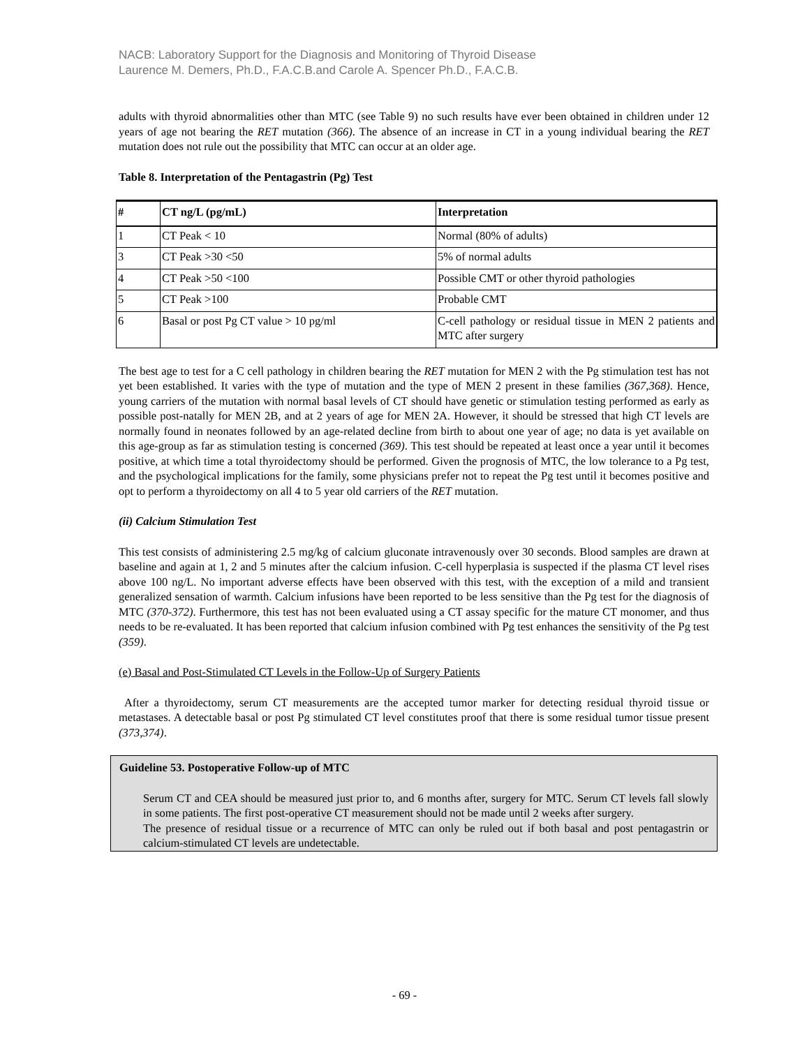NACB: Laboratory Support for the Diagnosis and Monitoring of Thyroid Disease
Laurence M. Demers, Ph.D., F.A.C.B.and Carole A. Spencer Ph.D., F.A.C.B.
adults with thyroid abnormalities other than MTC (see Table 9) no such results have ever been obtained in children under 12 years of age not bearing the RET mutation (366). The absence of an increase in CT in a young individual bearing the RET mutation does not rule out the possibility that MTC can occur at an older age.
Table 8. Interpretation of the Pentagastrin (Pg) Test
| # | CT ng/L (pg/mL) | Interpretation |
| --- | --- | --- |
| 1 | CT Peak < 10 | Normal (80% of adults) |
| 3 | CT Peak >30 <50 | 5% of normal adults |
| 4 | CT Peak >50 <100 | Possible CMT or other thyroid pathologies |
| 5 | CT Peak >100 | Probable CMT |
| 6 | Basal or post Pg CT value > 10 pg/ml | C-cell pathology or residual tissue in MEN 2 patients and MTC after surgery |
The best age to test for a C cell pathology in children bearing the RET mutation for MEN 2 with the Pg stimulation test has not yet been established. It varies with the type of mutation and the type of MEN 2 present in these families (367,368). Hence, young carriers of the mutation with normal basal levels of CT should have genetic or stimulation testing performed as early as possible post-natally for MEN 2B, and at 2 years of age for MEN 2A. However, it should be stressed that high CT levels are normally found in neonates followed by an age-related decline from birth to about one year of age; no data is yet available on this age-group as far as stimulation testing is concerned (369). This test should be repeated at least once a year until it becomes positive, at which time a total thyroidectomy should be performed. Given the prognosis of MTC, the low tolerance to a Pg test, and the psychological implications for the family, some physicians prefer not to repeat the Pg test until it becomes positive and opt to perform a thyroidectomy on all 4 to 5 year old carriers of the RET mutation.
(ii) Calcium Stimulation Test
This test consists of administering 2.5 mg/kg of calcium gluconate intravenously over 30 seconds. Blood samples are drawn at baseline and again at 1, 2 and 5 minutes after the calcium infusion. C-cell hyperplasia is suspected if the plasma CT level rises above 100 ng/L. No important adverse effects have been observed with this test, with the exception of a mild and transient generalized sensation of warmth. Calcium infusions have been reported to be less sensitive than the Pg test for the diagnosis of MTC (370-372). Furthermore, this test has not been evaluated using a CT assay specific for the mature CT monomer, and thus needs to be re-evaluated. It has been reported that calcium infusion combined with Pg test enhances the sensitivity of the Pg test (359).
(e) Basal and Post-Stimulated CT Levels in the Follow-Up of Surgery Patients
After a thyroidectomy, serum CT measurements are the accepted tumor marker for detecting residual thyroid tissue or metastases. A detectable basal or post Pg stimulated CT level constitutes proof that there is some residual tumor tissue present (373,374).
Guideline 53. Postoperative Follow-up of MTC
Serum CT and CEA should be measured just prior to, and 6 months after, surgery for MTC. Serum CT levels fall slowly in some patients. The first post-operative CT measurement should not be made until 2 weeks after surgery.
The presence of residual tissue or a recurrence of MTC can only be ruled out if both basal and post pentagastrin or calcium-stimulated CT levels are undetectable.
- 69 -